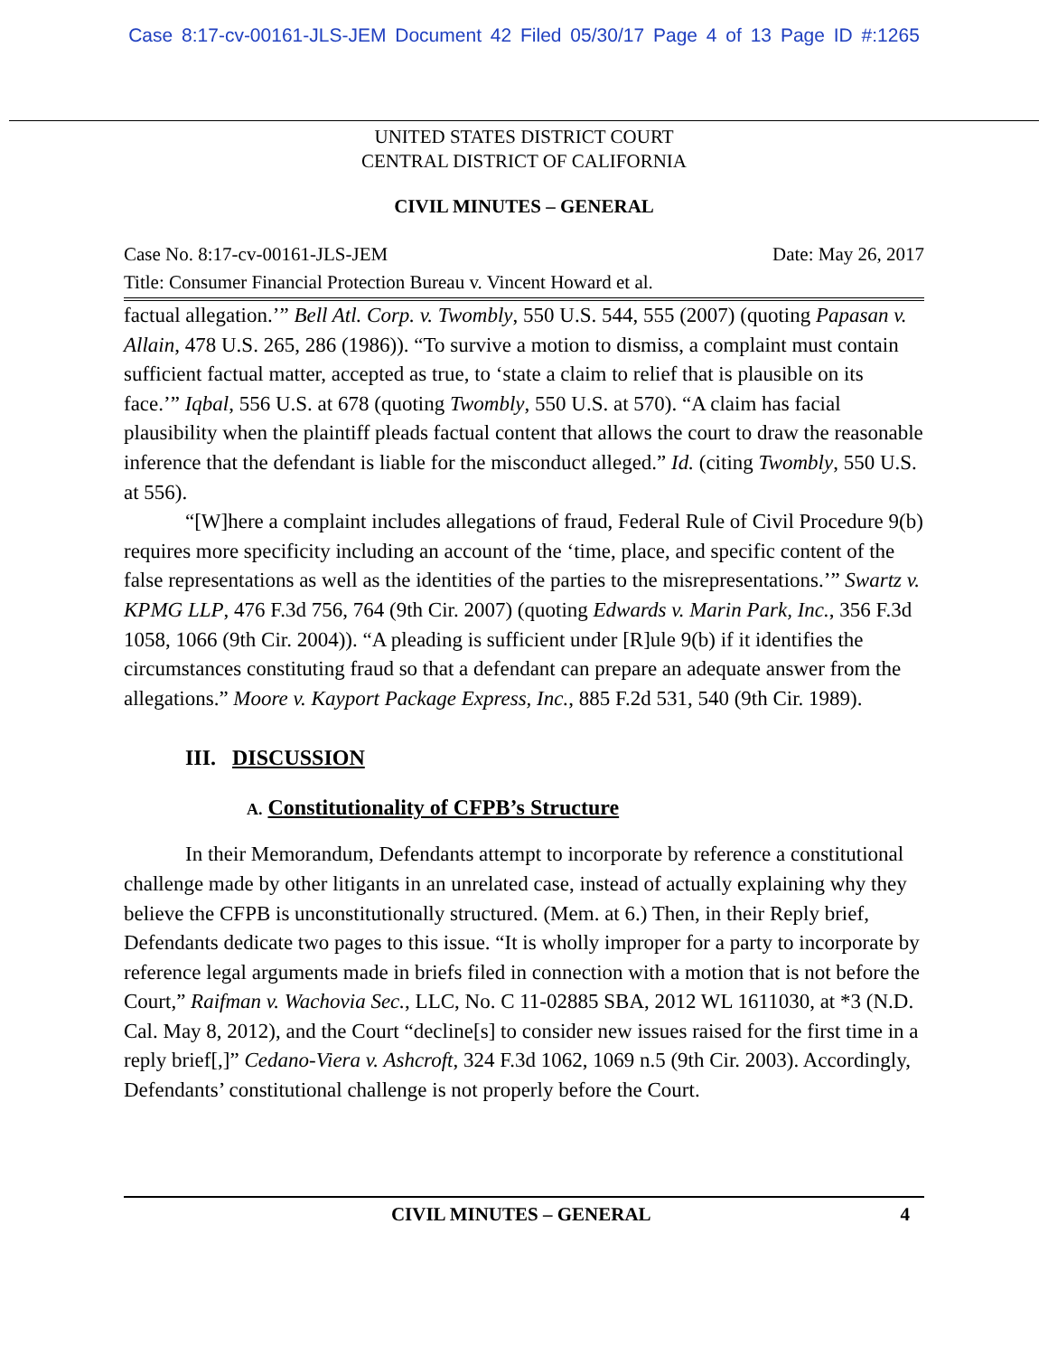Case 8:17-cv-00161-JLS-JEM Document 42 Filed 05/30/17 Page 4 of 13 Page ID #:1265
UNITED STATES DISTRICT COURT
CENTRAL DISTRICT OF CALIFORNIA
CIVIL MINUTES – GENERAL
Case No. 8:17-cv-00161-JLS-JEM Date: May 26, 2017
Title: Consumer Financial Protection Bureau v. Vincent Howard et al.
factual allegation.’” Bell Atl. Corp. v. Twombly, 550 U.S. 544, 555 (2007) (quoting Papasan v. Allain, 478 U.S. 265, 286 (1986)). “To survive a motion to dismiss, a complaint must contain sufficient factual matter, accepted as true, to ‘state a claim to relief that is plausible on its face.’” Iqbal, 556 U.S. at 678 (quoting Twombly, 550 U.S. at 570). “A claim has facial plausibility when the plaintiff pleads factual content that allows the court to draw the reasonable inference that the defendant is liable for the misconduct alleged.” Id. (citing Twombly, 550 U.S. at 556).
“[W]here a complaint includes allegations of fraud, Federal Rule of Civil Procedure 9(b) requires more specificity including an account of the ‘time, place, and specific content of the false representations as well as the identities of the parties to the misrepresentations.’” Swartz v. KPMG LLP, 476 F.3d 756, 764 (9th Cir. 2007) (quoting Edwards v. Marin Park, Inc., 356 F.3d 1058, 1066 (9th Cir. 2004)). “A pleading is sufficient under [R]ule 9(b) if it identifies the circumstances constituting fraud so that a defendant can prepare an adequate answer from the allegations.” Moore v. Kayport Package Express, Inc., 885 F.2d 531, 540 (9th Cir. 1989).
III. DISCUSSION
A. Constitutionality of CFPB’s Structure
In their Memorandum, Defendants attempt to incorporate by reference a constitutional challenge made by other litigants in an unrelated case, instead of actually explaining why they believe the CFPB is unconstitutionally structured. (Mem. at 6.) Then, in their Reply brief, Defendants dedicate two pages to this issue. “It is wholly improper for a party to incorporate by reference legal arguments made in briefs filed in connection with a motion that is not before the Court,” Raifman v. Wachovia Sec., LLC, No. C 11-02885 SBA, 2012 WL 1611030, at *3 (N.D. Cal. May 8, 2012), and the Court “decline[s] to consider new issues raised for the first time in a reply brief[,]” Cedano-Viera v. Ashcroft, 324 F.3d 1062, 1069 n.5 (9th Cir. 2003). Accordingly, Defendants’ constitutional challenge is not properly before the Court.
CIVIL MINUTES – GENERAL 4